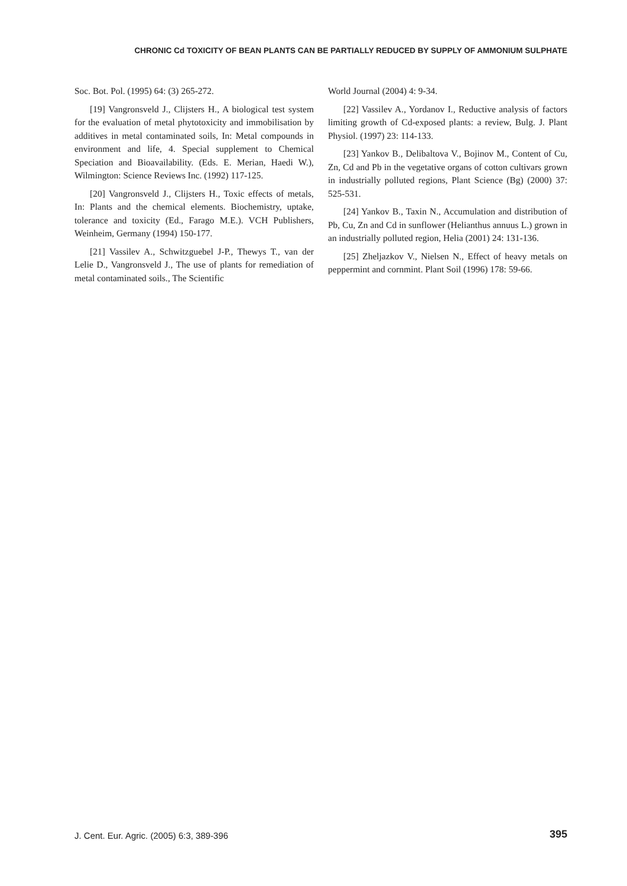CHRONIC Cd TOXICITY OF BEAN PLANTS CAN BE PARTIALLY REDUCED BY SUPPLY OF AMMONIUM SULPHATE
Soc. Bot. Pol. (1995) 64: (3) 265-272.
[19] Vangronsveld J., Clijsters H., A biological test system for the evaluation of metal phytotoxicity and immobilisation by additives in metal contaminated soils, In: Metal compounds in environment and life, 4. Special supplement to Chemical Speciation and Bioavailability. (Eds. E. Merian, Haedi W.), Wilmington: Science Reviews Inc. (1992) 117-125.
[20] Vangronsveld J., Clijsters H., Toxic effects of metals, In: Plants and the chemical elements. Biochemistry, uptake, tolerance and toxicity (Ed., Farago M.E.). VCH Publishers, Weinheim, Germany (1994) 150-177.
[21] Vassilev A., Schwitzguebel J-P., Thewys T., van der Lelie D., Vangronsveld J., The use of plants for remediation of metal contaminated soils., The Scientific
World Journal (2004) 4: 9-34.
[22] Vassilev A., Yordanov I., Reductive analysis of factors limiting growth of Cd-exposed plants: a review, Bulg. J. Plant Physiol. (1997) 23: 114-133.
[23] Yankov B., Delibaltova V., Bojinov M., Content of Cu, Zn, Cd and Pb in the vegetative organs of cotton cultivars grown in industrially polluted regions, Plant Science (Bg) (2000) 37: 525-531.
[24] Yankov B., Taxin N., Accumulation and distribution of Pb, Cu, Zn and Cd in sunflower (Helianthus annuus L.) grown in an industrially polluted region, Helia (2001) 24: 131-136.
[25] Zheljazkov V., Nielsen N., Effect of heavy metals on peppermint and cornmint. Plant Soil (1996) 178: 59-66.
J. Cent. Eur. Agric. (2005) 6:3, 389-396 395